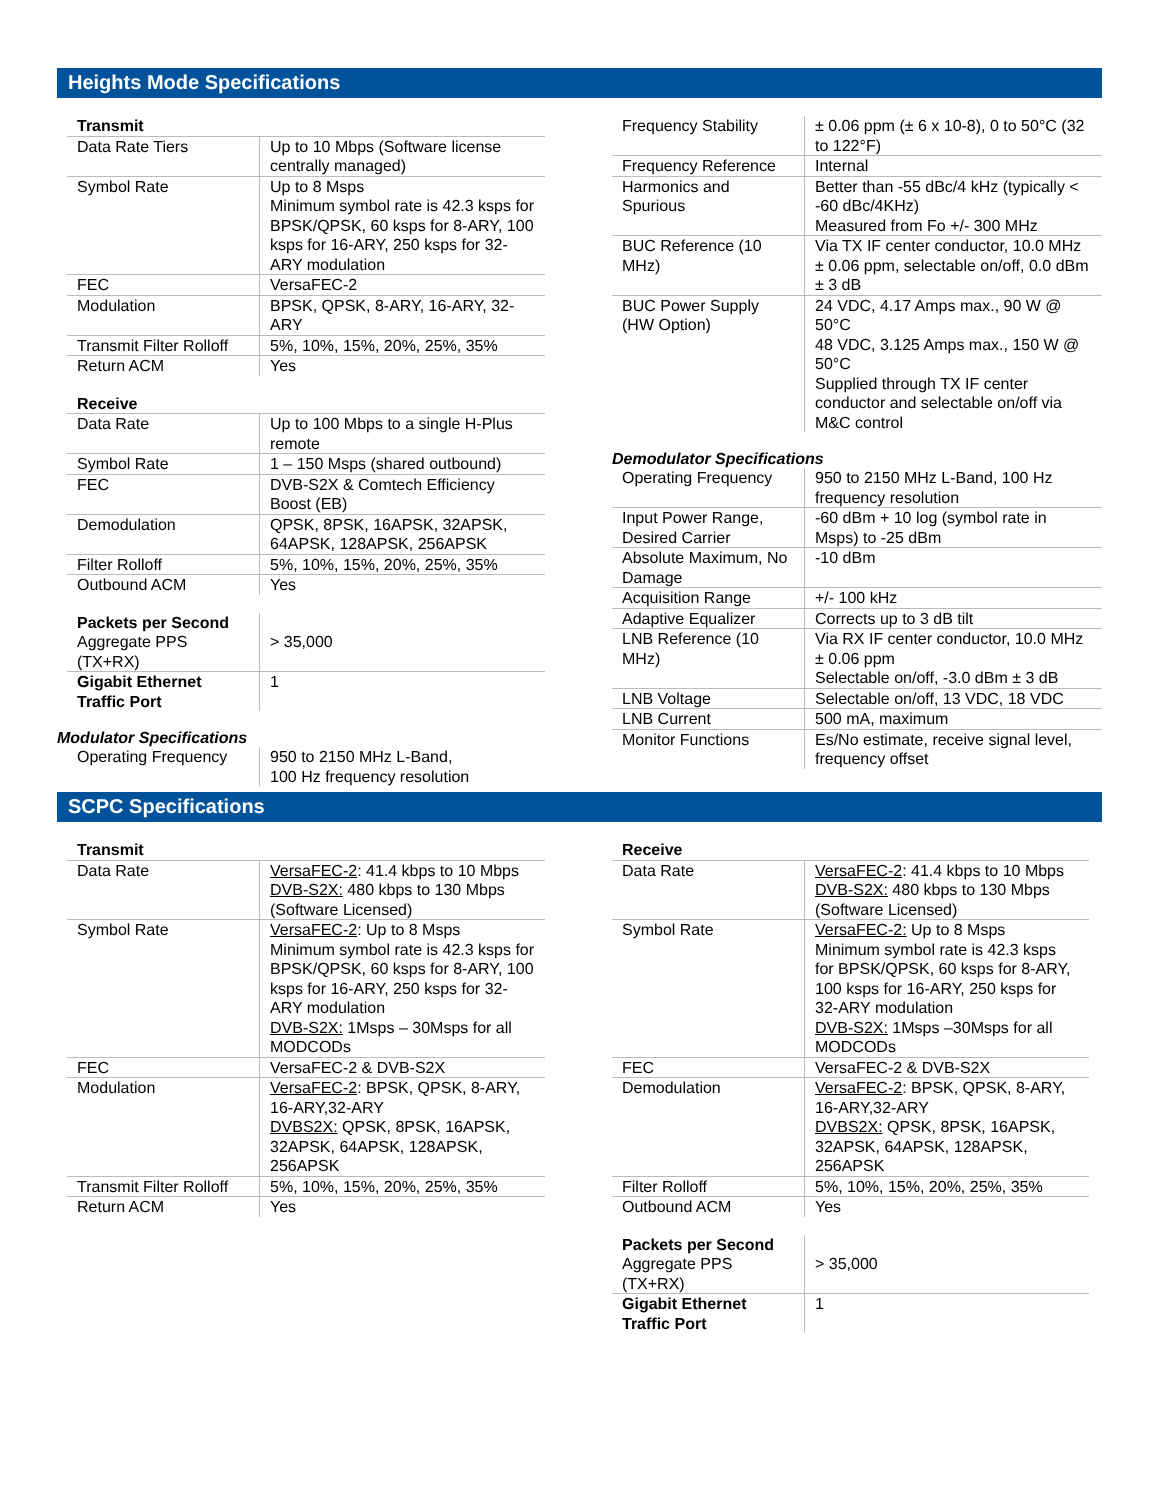Heights Mode Specifications
| Transmit | |
| --- | --- |
| Data Rate Tiers | Up to 10 Mbps (Software license centrally managed) |
| Symbol Rate | Up to 8 Msps Minimum symbol rate is 42.3 ksps for BPSK/QPSK, 60 ksps for 8-ARY, 100 ksps for 16-ARY, 250 ksps for 32-ARY modulation |
| FEC | VersaFEC-2 |
| Modulation | BPSK, QPSK, 8-ARY, 16-ARY, 32-ARY |
| Transmit Filter Rolloff | 5%, 10%, 15%, 20%, 25%, 35% |
| Return ACM | Yes |
| Receive | |
| --- | --- |
| Data Rate | Up to 100 Mbps to a single H-Plus remote |
| Symbol Rate | 1 – 150 Msps (shared outbound) |
| FEC | DVB-S2X & Comtech Efficiency Boost (EB) |
| Demodulation | QPSK, 8PSK, 16APSK, 32APSK, 64APSK, 128APSK, 256APSK |
| Filter Rolloff | 5%, 10%, 15%, 20%, 25%, 35% |
| Outbound ACM | Yes |
| Packets per Second Aggregate PPS (TX+RX) | > 35,000 |
| Gigabit Ethernet Traffic Port | 1 |
Modulator Specifications
| Operating Frequency | 950 to 2150 MHz L-Band, 100 Hz frequency resolution |
| Frequency Stability | ± 0.06 ppm (± 6 x 10-8), 0 to 50°C (32 to 122°F) |
| Frequency Reference | Internal |
| Harmonics and Spurious | Better than -55 dBc/4 kHz (typically < -60 dBc/4KHz) Measured from Fo +/- 300 MHz |
| BUC Reference (10 MHz) | Via TX IF center conductor, 10.0 MHz ± 0.06 ppm, selectable on/off, 0.0 dBm ± 3 dB |
| BUC Power Supply (HW Option) | 24 VDC, 4.17 Amps max., 90 W @ 50°C 48 VDC, 3.125 Amps max., 150 W @ 50°C Supplied through TX IF center conductor and selectable on/off via M&C control |
Demodulator Specifications
| Operating Frequency | 950 to 2150 MHz L-Band, 100 Hz frequency resolution |
| Input Power Range, Desired Carrier | -60 dBm + 10 log (symbol rate in Msps) to -25 dBm |
| Absolute Maximum, No Damage | -10 dBm |
| Acquisition Range | +/- 100 kHz |
| Adaptive Equalizer | Corrects up to 3 dB tilt |
| LNB Reference (10 MHz) | Via RX IF center conductor, 10.0 MHz ± 0.06 ppm Selectable on/off, -3.0 dBm ± 3 dB |
| LNB Voltage | Selectable on/off, 13 VDC, 18 VDC |
| LNB Current | 500 mA, maximum |
| Monitor Functions | Es/No estimate, receive signal level, frequency offset |
SCPC Specifications
| Transmit | |
| --- | --- |
| Data Rate | VersaFEC-2 : 41.4 kbps to 10 Mbps DVB-S2X: 480 kbps to 130 Mbps (Software Licensed) |
| Symbol Rate | VersaFEC-2 : Up to 8 Msps Minimum symbol rate is 42.3 ksps for BPSK/QPSK, 60 ksps for 8-ARY, 100 ksps for 16-ARY, 250 ksps for 32-ARY modulation DVB-S2X: 1Msps – 30Msps for all MODCODs |
| FEC | VersaFEC-2 & DVB-S2X |
| Modulation | VersaFEC-2 : BPSK, QPSK, 8-ARY, 16-ARY,32-ARY DVBS2X: QPSK, 8PSK, 16APSK, 32APSK, 64APSK, 128APSK, 256APSK |
| Transmit Filter Rolloff | 5%, 10%, 15%, 20%, 25%, 35% |
| Return ACM | Yes |
| Receive | |
| --- | --- |
| Data Rate | VersaFEC-2 : 41.4 kbps to 10 Mbps DVB-S2X: 480 kbps to 130 Mbps (Software Licensed) |
| Symbol Rate | VersaFEC-2: Up to 8 Msps Minimum symbol rate is 42.3 ksps for BPSK/QPSK, 60 ksps for 8-ARY, 100 ksps for 16-ARY, 250 ksps for 32-ARY modulation DVB-S2X: 1Msps –30Msps for all MODCODs |
| FEC | VersaFEC-2 & DVB-S2X |
| Demodulation | VersaFEC-2 : BPSK, QPSK, 8-ARY, 16-ARY,32-ARY DVBS2X: QPSK, 8PSK, 16APSK, 32APSK, 64APSK, 128APSK, 256APSK |
| Filter Rolloff | 5%, 10%, 15%, 20%, 25%, 35% |
| Outbound ACM | Yes |
| Packets per Second Aggregate PPS (TX+RX) | > 35,000 |
| Gigabit Ethernet Traffic Port | 1 |